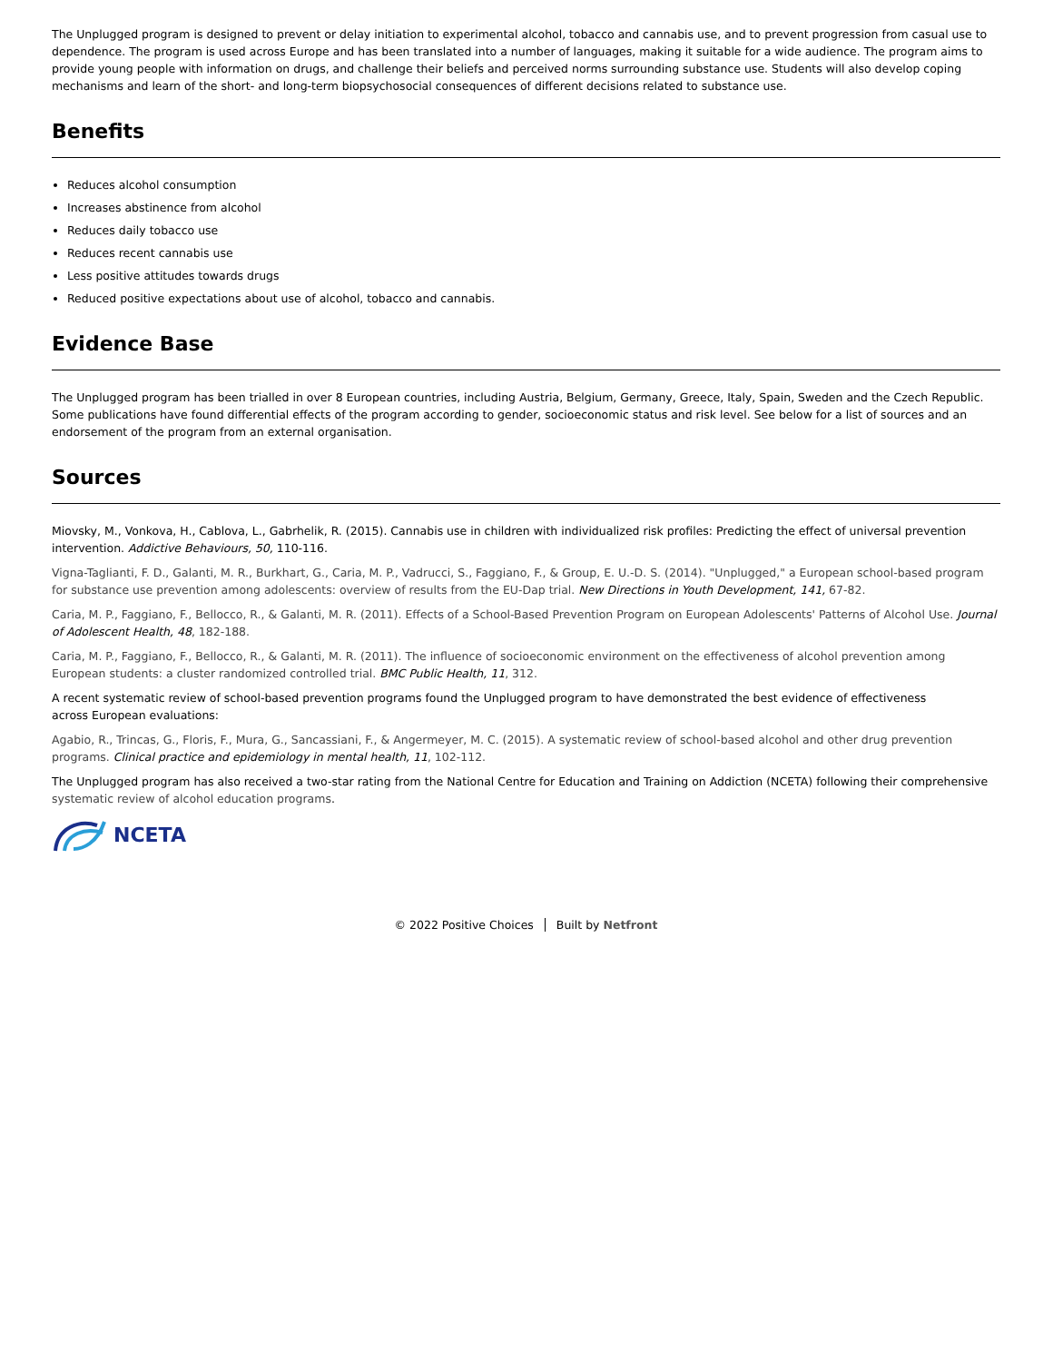The Unplugged program is designed to prevent or delay initiation to experimental alcohol, tobacco and cannabis use, and to prevent progression from casual use to dependence. The program is used across Europe and has been translated into a number of languages, making it suitable for a wide audience. The program aims to provide young people with information on drugs, and challenge their beliefs and perceived norms surrounding substance use. Students will also develop coping mechanisms and learn of the short- and long-term biopsychosocial consequences of different decisions related to substance use.
Benefits
Reduces alcohol consumption
Increases abstinence from alcohol
Reduces daily tobacco use
Reduces recent cannabis use
Less positive attitudes towards drugs
Reduced positive expectations about use of alcohol, tobacco and cannabis.
Evidence Base
The Unplugged program has been trialled in over 8 European countries, including Austria, Belgium, Germany, Greece, Italy, Spain, Sweden and the Czech Republic. Some publications have found differential effects of the program according to gender, socioeconomic status and risk level. See below for a list of sources and an endorsement of the program from an external organisation.
Sources
Miovsky, M., Vonkova, H., Cablova, L., Gabrhelik, R. (2015). Cannabis use in children with individualized risk profiles: Predicting the effect of universal prevention intervention. Addictive Behaviours, 50, 110-116.
Vigna-Taglianti, F. D., Galanti, M. R., Burkhart, G., Caria, M. P., Vadrucci, S., Faggiano, F., & Group, E. U.-D. S. (2014). "Unplugged," a European school-based program for substance use prevention among adolescents: overview of results from the EU-Dap trial. New Directions in Youth Development, 141, 67-82.
Caria, M. P., Faggiano, F., Bellocco, R., & Galanti, M. R. (2011). Effects of a School-Based Prevention Program on European Adolescents' Patterns of Alcohol Use. Journal of Adolescent Health, 48, 182-188.
Caria, M. P., Faggiano, F., Bellocco, R., & Galanti, M. R. (2011). The influence of socioeconomic environment on the effectiveness of alcohol prevention among European students: a cluster randomized controlled trial. BMC Public Health, 11, 312.
A recent systematic review of school-based prevention programs found the Unplugged program to have demonstrated the best evidence of effectiveness
across European evaluations:
Agabio, R., Trincas, G., Floris, F., Mura, G., Sancassiani, F., & Angermeyer, M. C. (2015). A systematic review of school-based alcohol and other drug prevention programs. Clinical practice and epidemiology in mental health, 11, 102-112.
The Unplugged program has also received a two-star rating from the National Centre for Education and Training on Addiction (NCETA) following their comprehensive systematic review of alcohol education programs.
NCETA
© 2022 Positive Choices Built by Netfront